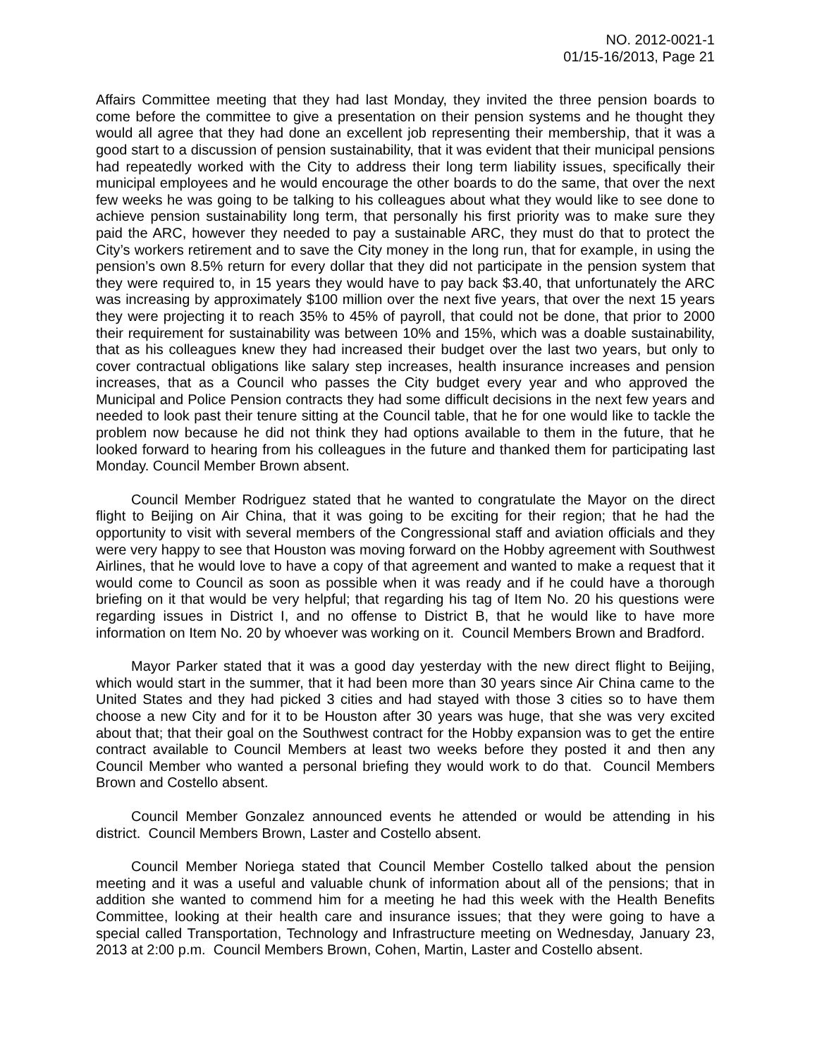NO. 2012-0021-1
01/15-16/2013, Page 21
Affairs Committee meeting that they had last Monday, they invited the three pension boards to come before the committee to give a presentation on their pension systems and he thought they would all agree that they had done an excellent job representing their membership, that it was a good start to a discussion of pension sustainability, that it was evident that their municipal pensions had repeatedly worked with the City to address their long term liability issues, specifically their municipal employees and he would encourage the other boards to do the same, that over the next few weeks he was going to be talking to his colleagues about what they would like to see done to achieve pension sustainability long term, that personally his first priority was to make sure they paid the ARC, however they needed to pay a sustainable ARC, they must do that to protect the City’s workers retirement and to save the City money in the long run, that for example, in using the pension’s own 8.5% return for every dollar that they did not participate in the pension system that they were required to, in 15 years they would have to pay back $3.40, that unfortunately the ARC was increasing by approximately $100 million over the next five years, that over the next 15 years they were projecting it to reach 35% to 45% of payroll, that could not be done, that prior to 2000 their requirement for sustainability was between 10% and 15%, which was a doable sustainability, that as his colleagues knew they had increased their budget over the last two years, but only to cover contractual obligations like salary step increases, health insurance increases and pension increases, that as a Council who passes the City budget every year and who approved the Municipal and Police Pension contracts they had some difficult decisions in the next few years and needed to look past their tenure sitting at the Council table, that he for one would like to tackle the problem now because he did not think they had options available to them in the future, that he looked forward to hearing from his colleagues in the future and thanked them for participating last Monday. Council Member Brown absent.
Council Member Rodriguez stated that he wanted to congratulate the Mayor on the direct flight to Beijing on Air China, that it was going to be exciting for their region; that he had the opportunity to visit with several members of the Congressional staff and aviation officials and they were very happy to see that Houston was moving forward on the Hobby agreement with Southwest Airlines, that he would love to have a copy of that agreement and wanted to make a request that it would come to Council as soon as possible when it was ready and if he could have a thorough briefing on it that would be very helpful; that regarding his tag of Item No. 20 his questions were regarding issues in District I, and no offense to District B, that he would like to have more information on Item No. 20 by whoever was working on it. Council Members Brown and Bradford.
Mayor Parker stated that it was a good day yesterday with the new direct flight to Beijing, which would start in the summer, that it had been more than 30 years since Air China came to the United States and they had picked 3 cities and had stayed with those 3 cities so to have them choose a new City and for it to be Houston after 30 years was huge, that she was very excited about that; that their goal on the Southwest contract for the Hobby expansion was to get the entire contract available to Council Members at least two weeks before they posted it and then any Council Member who wanted a personal briefing they would work to do that. Council Members Brown and Costello absent.
Council Member Gonzalez announced events he attended or would be attending in his district. Council Members Brown, Laster and Costello absent.
Council Member Noriega stated that Council Member Costello talked about the pension meeting and it was a useful and valuable chunk of information about all of the pensions; that in addition she wanted to commend him for a meeting he had this week with the Health Benefits Committee, looking at their health care and insurance issues; that they were going to have a special called Transportation, Technology and Infrastructure meeting on Wednesday, January 23, 2013 at 2:00 p.m. Council Members Brown, Cohen, Martin, Laster and Costello absent.